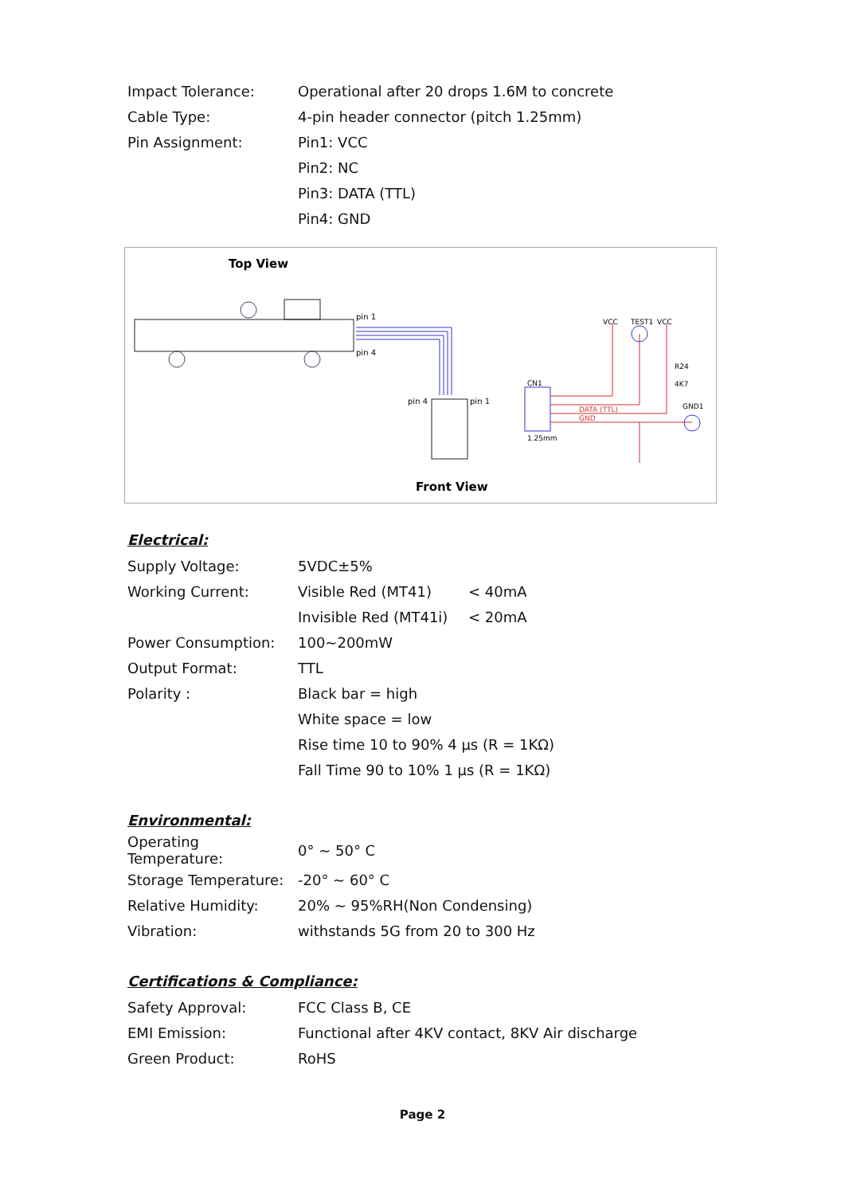| Impact Tolerance: | Operational after 20 drops 1.6M to concrete |
| Cable Type: | 4-pin header connector (pitch 1.25mm) |
| Pin Assignment: | Pin1: VCC |
| | Pin2: NC |
| | Pin3: DATA (TTL) |
| | Pin4: GND |
Top View
pin 1
pin 4
pin 4
pin 1
Front View
CN1
1.25mm
VCC
TEST1
VCC
R24
4K7
GND1
DATA (TTL)
GND
Electrical:
| Supply Voltage: | 5VDC±5% | |
| Working Current: | Visible Red (MT41) | < 40mA |
| | Invisible Red (MT41i) | < 20mA |
| Power Consumption: | 100~200mW | |
| Output Format: | TTL | |
| Polarity : | Black bar = high | |
| | White space = low | |
| | Rise time 10 to 90% 4 µs (R = 1KΩ) | |
| | Fall Time 90 to 10% 1 µs (R = 1KΩ) | |
Environmental:
| Operating Temperature: | 0° ~ 50° C |
| Storage Temperature: | -20° ~ 60° C |
| Relative Humidity: | 20% ~ 95%RH(Non Condensing) |
| Vibration: | withstands 5G from 20 to 300 Hz |
Certifications & Compliance:
| Safety Approval: | FCC Class B, CE |
| EMI Emission: | Functional after 4KV contact, 8KV Air discharge |
| Green Product: | RoHS |
Page 2